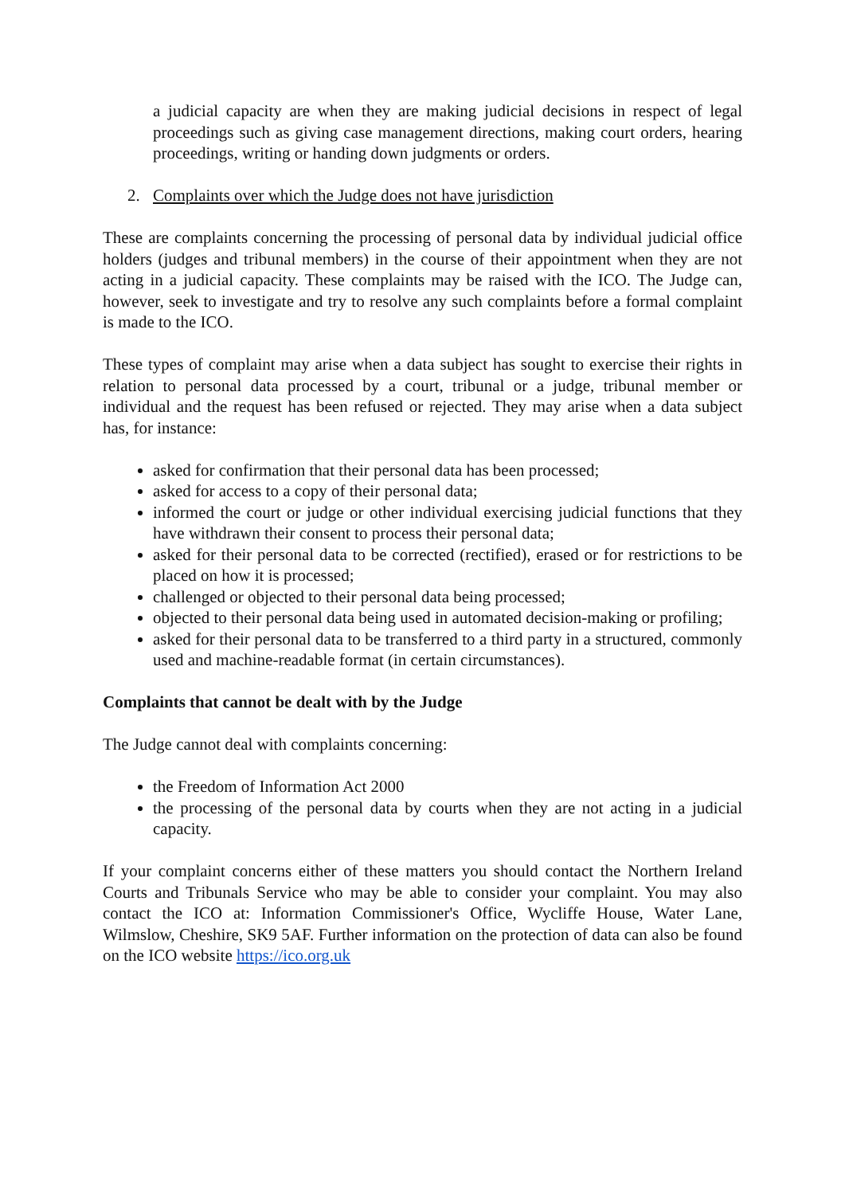a judicial capacity are when they are making judicial decisions in respect of legal proceedings such as giving case management directions, making court orders, hearing proceedings, writing or handing down judgments or orders.
2. Complaints over which the Judge does not have jurisdiction
These are complaints concerning the processing of personal data by individual judicial office holders (judges and tribunal members) in the course of their appointment when they are not acting in a judicial capacity. These complaints may be raised with the ICO. The Judge can, however, seek to investigate and try to resolve any such complaints before a formal complaint is made to the ICO.
These types of complaint may arise when a data subject has sought to exercise their rights in relation to personal data processed by a court, tribunal or a judge, tribunal member or individual and the request has been refused or rejected. They may arise when a data subject has, for instance:
asked for confirmation that their personal data has been processed;
asked for access to a copy of their personal data;
informed the court or judge or other individual exercising judicial functions that they have withdrawn their consent to process their personal data;
asked for their personal data to be corrected (rectified), erased or for restrictions to be placed on how it is processed;
challenged or objected to their personal data being processed;
objected to their personal data being used in automated decision-making or profiling;
asked for their personal data to be transferred to a third party in a structured, commonly used and machine-readable format (in certain circumstances).
Complaints that cannot be dealt with by the Judge
The Judge cannot deal with complaints concerning:
the Freedom of Information Act 2000
the processing of the personal data by courts when they are not acting in a judicial capacity.
If your complaint concerns either of these matters you should contact the Northern Ireland Courts and Tribunals Service who may be able to consider your complaint. You may also contact the ICO at: Information Commissioner's Office, Wycliffe House, Water Lane, Wilmslow, Cheshire, SK9 5AF. Further information on the protection of data can also be found on the ICO website https://ico.org.uk